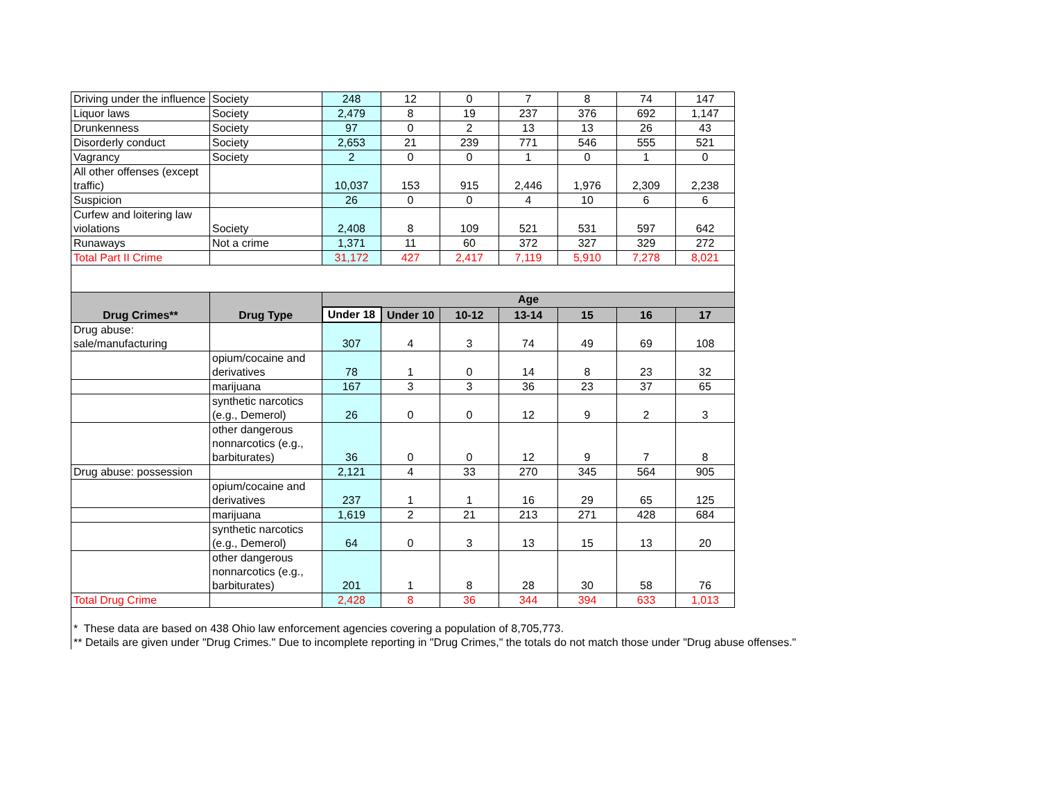| Driving under the influence | Society | 248 | 12 | 0 | 7 | 8 | 74 | 147 |
| Liquor laws | Society | 2,479 | 8 | 19 | 237 | 376 | 692 | 1,147 |
| Drunkenness | Society | 97 | 0 | 2 | 13 | 13 | 26 | 43 |
| Disorderly conduct | Society | 2,653 | 21 | 239 | 771 | 546 | 555 | 521 |
| Vagrancy | Society | 2 | 0 | 0 | 1 | 0 | 1 | 0 |
| All other offenses (except traffic) | | 10,037 | 153 | 915 | 2,446 | 1,976 | 2,309 | 2,238 |
| Suspicion | | 26 | 0 | 0 | 4 | 10 | 6 | 6 |
| Curfew and loitering law violations | Society | 2,408 | 8 | 109 | 521 | 531 | 597 | 642 |
| Runaways | Not a crime | 1,371 | 11 | 60 | 372 | 327 | 329 | 272 |
| Total Part II Crime | | 31,172 | 427 | 2,417 | 7,119 | 5,910 | 7,278 | 8,021 |
| Drug Crimes** | Drug Type | Age | | | | | | |
| | | Under 18 | Under 10 | 10-12 | 13-14 | 15 | 16 | 17 |
| Drug abuse: sale/manufacturing | | 307 | 4 | 3 | 74 | 49 | 69 | 108 |
| | opium/cocaine and derivatives | 78 | 1 | 0 | 14 | 8 | 23 | 32 |
| | marijuana | 167 | 3 | 3 | 36 | 23 | 37 | 65 |
| | synthetic narcotics (e.g., Demerol) | 26 | 0 | 0 | 12 | 9 | 2 | 3 |
| | other dangerous nonnarcotics (e.g., barbiturates) | 36 | 0 | 0 | 12 | 9 | 7 | 8 |
| Drug abuse: possession | | 2,121 | 4 | 33 | 270 | 345 | 564 | 905 |
| | opium/cocaine and derivatives | 237 | 1 | 1 | 16 | 29 | 65 | 125 |
| | marijuana | 1,619 | 2 | 21 | 213 | 271 | 428 | 684 |
| | synthetic narcotics (e.g., Demerol) | 64 | 0 | 3 | 13 | 15 | 13 | 20 |
| | other dangerous nonnarcotics (e.g., barbiturates) | 201 | 1 | 8 | 28 | 30 | 58 | 76 |
| Total Drug Crime | | 2,428 | 8 | 36 | 344 | 394 | 633 | 1,013 |
* These data are based on 438 Ohio law enforcement agencies covering a population of 8,705,773.
** Details are given under "Drug Crimes." Due to incomplete reporting in "Drug Crimes," the totals do not match those under "Drug abuse offenses."